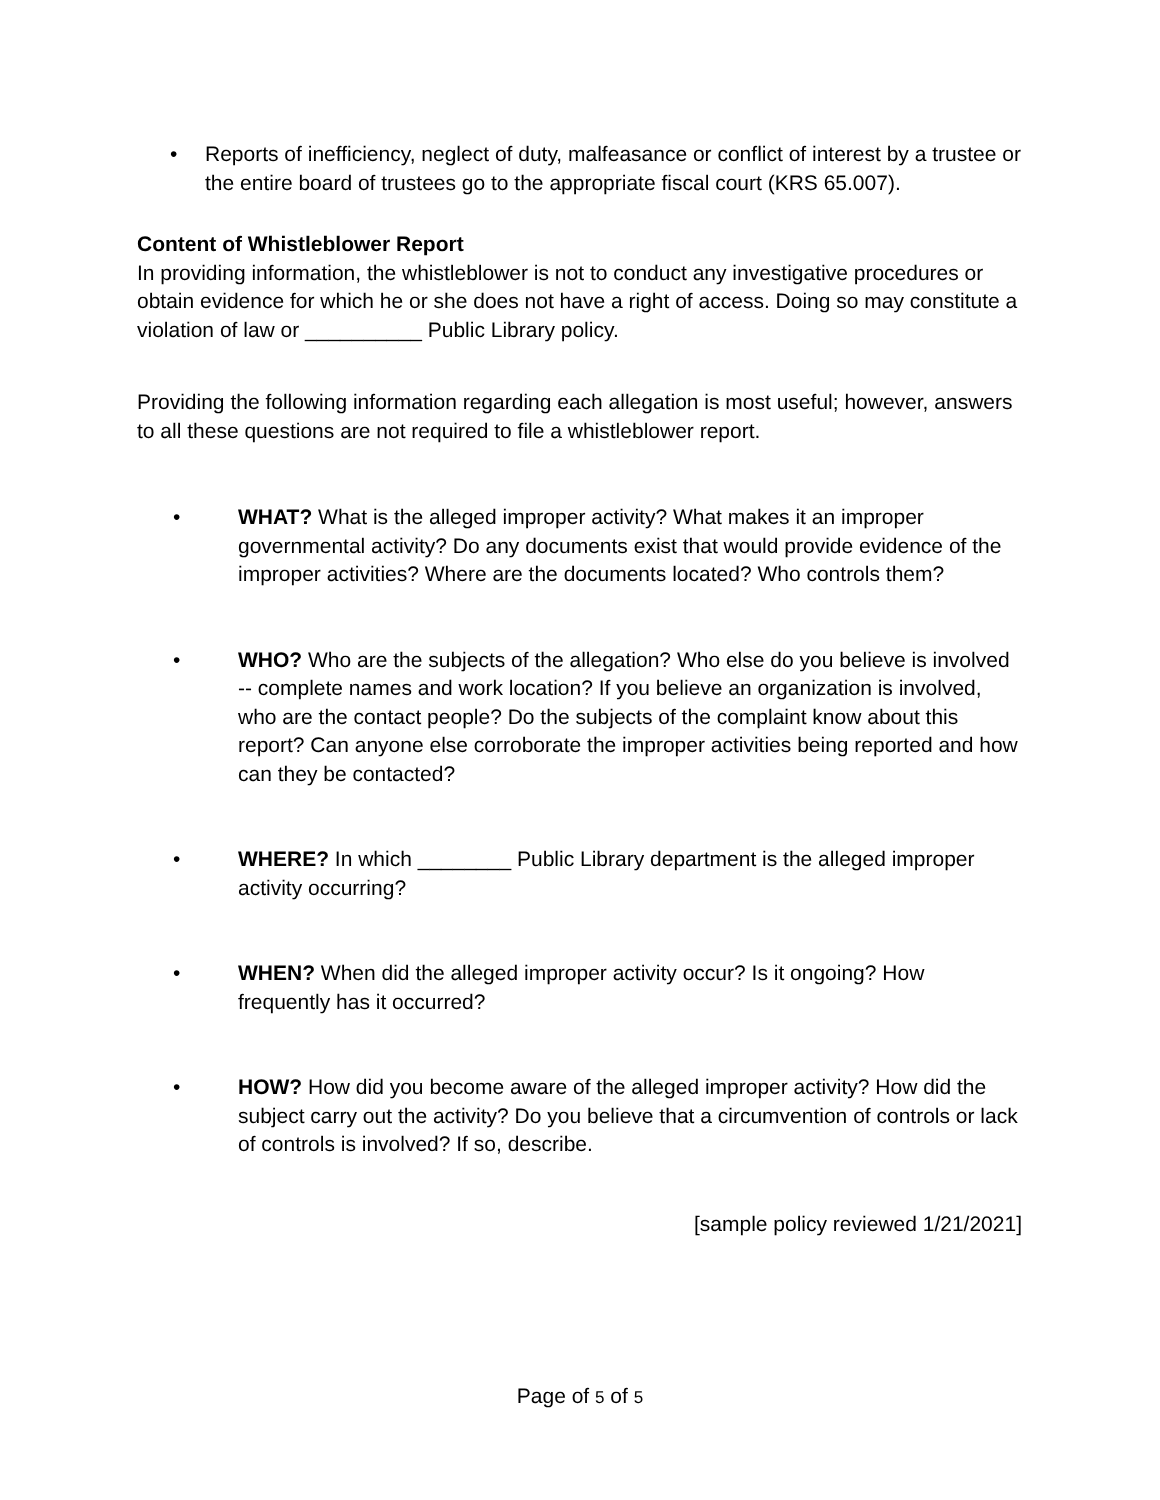• Reports of inefficiency, neglect of duty, malfeasance or conflict of interest by a trustee or the entire board of trustees go to the appropriate fiscal court (KRS 65.007).
Content of Whistleblower Report
In providing information, the whistleblower is not to conduct any investigative procedures or obtain evidence for which he or she does not have a right of access. Doing so may constitute a violation of law or __________ Public Library policy.
Providing the following information regarding each allegation is most useful; however, answers to all these questions are not required to file a whistleblower report.
• WHAT? What is the alleged improper activity? What makes it an improper governmental activity? Do any documents exist that would provide evidence of the improper activities? Where are the documents located? Who controls them?
• WHO? Who are the subjects of the allegation? Who else do you believe is involved -- complete names and work location? If you believe an organization is involved, who are the contact people? Do the subjects of the complaint know about this report? Can anyone else corroborate the improper activities being reported and how can they be contacted?
• WHERE? In which ________ Public Library department is the alleged improper activity occurring?
• WHEN? When did the alleged improper activity occur? Is it ongoing? How frequently has it occurred?
• HOW? How did you become aware of the alleged improper activity? How did the subject carry out the activity? Do you believe that a circumvention of controls or lack of controls is involved? If so, describe.
[sample policy reviewed 1/21/2021]
Page of 5 of 5